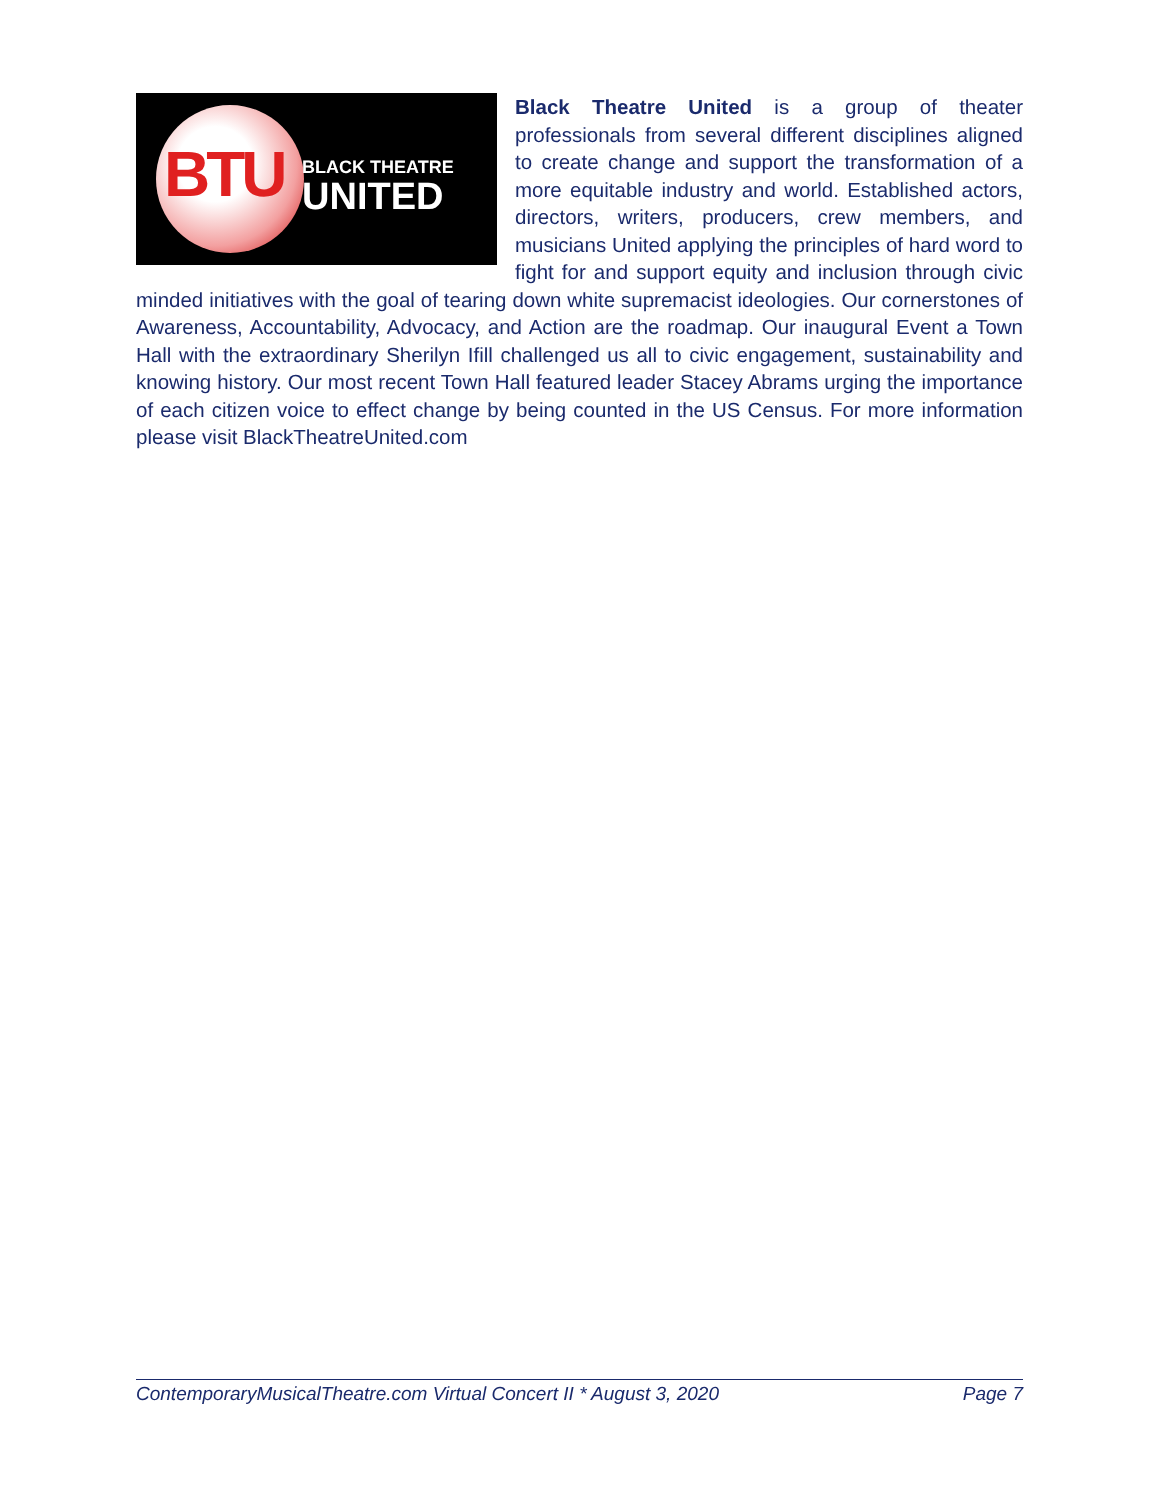BTU BLACK THEATRE
UNITED
Black Theatre United is a group of theater professionals from several different disciplines aligned to create change and support the transformation of a more equitable industry and world. Established actors, directors, writers, producers, crew members, and musicians United applying the principles of hard word to fight for and support equity and inclusion through civic minded initiatives with the goal of tearing down white supremacist ideologies. Our cornerstones of Awareness, Accountability, Advocacy, and Action are the roadmap. Our inaugural Event a Town Hall with the extraordinary Sherilyn Ifill challenged us all to civic engagement, sustainability and knowing history. Our most recent Town Hall featured leader Stacey Abrams urging the importance of each citizen voice to effect change by being counted in the US Census. For more information please visit BlackTheatreUnited.com
ContemporaryMusicalTheatre.com Virtual Concert II * August 3, 2020 Page 7